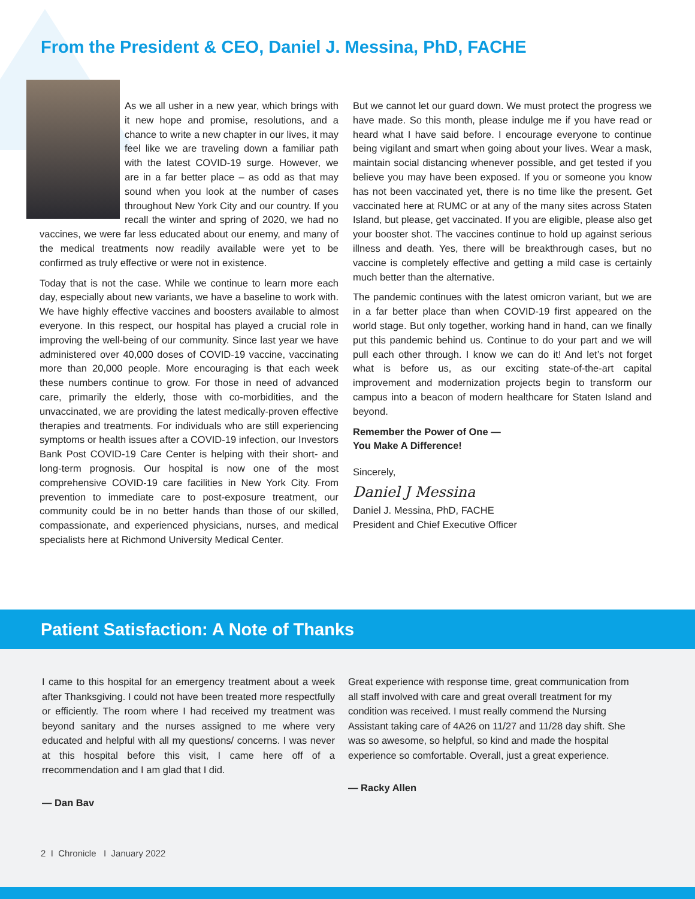From the President & CEO, Daniel J. Messina, PhD, FACHE
As we all usher in a new year, which brings with it new hope and promise, resolutions, and a chance to write a new chapter in our lives, it may feel like we are traveling down a familiar path with the latest COVID-19 surge. However, we are in a far better place – as odd as that may sound when you look at the number of cases throughout New York City and our country. If you recall the winter and spring of 2020, we had no vaccines, we were far less educated about our enemy, and many of the medical treatments now readily available were yet to be confirmed as truly effective or were not in existence.
Today that is not the case. While we continue to learn more each day, especially about new variants, we have a baseline to work with. We have highly effective vaccines and boosters available to almost everyone. In this respect, our hospital has played a crucial role in improving the well-being of our community. Since last year we have administered over 40,000 doses of COVID-19 vaccine, vaccinating more than 20,000 people. More encouraging is that each week these numbers continue to grow. For those in need of advanced care, primarily the elderly, those with co-morbidities, and the unvaccinated, we are providing the latest medically-proven effective therapies and treatments. For individuals who are still experiencing symptoms or health issues after a COVID-19 infection, our Investors Bank Post COVID-19 Care Center is helping with their short- and long-term prognosis. Our hospital is now one of the most comprehensive COVID-19 care facilities in New York City. From prevention to immediate care to post-exposure treatment, our community could be in no better hands than those of our skilled, compassionate, and experienced physicians, nurses, and medical specialists here at Richmond University Medical Center.
But we cannot let our guard down. We must protect the progress we have made. So this month, please indulge me if you have read or heard what I have said before. I encourage everyone to continue being vigilant and smart when going about your lives. Wear a mask, maintain social distancing whenever possible, and get tested if you believe you may have been exposed. If you or someone you know has not been vaccinated yet, there is no time like the present. Get vaccinated here at RUMC or at any of the many sites across Staten Island, but please, get vaccinated. If you are eligible, please also get your booster shot. The vaccines continue to hold up against serious illness and death. Yes, there will be breakthrough cases, but no vaccine is completely effective and getting a mild case is certainly much better than the alternative.
The pandemic continues with the latest omicron variant, but we are in a far better place than when COVID-19 first appeared on the world stage. But only together, working hand in hand, can we finally put this pandemic behind us. Continue to do your part and we will pull each other through. I know we can do it! And let’s not forget what is before us, as our exciting state-of-the-art capital improvement and modernization projects begin to transform our campus into a beacon of modern healthcare for Staten Island and beyond.
Remember the Power of One —
You Make A Difference!
Sincerely,
Daniel J Messina
Daniel J. Messina, PhD, FACHE
President and Chief Executive Officer
Patient Satisfaction: A Note of Thanks
I came to this hospital for an emergency treatment about a week after Thanksgiving. I could not have been treated more respectfully or efficiently. The room where I had received my treatment was beyond sanitary and the nurses assigned to me where very educated and helpful with all my questions/ concerns. I was never at this hospital before this visit, I came here off of a rrecommendation and I am glad that I did.
— Dan Bav
Great experience with response time, great communication from all staff involved with care and great overall treatment for my condition was received. I must really commend the Nursing Assistant taking care of 4A26 on 11/27 and 11/28 day shift. She was so awesome, so helpful, so kind and made the hospital experience so comfortable. Overall, just a great experience.
— Racky Allen
2 I Chronicle I January 2022